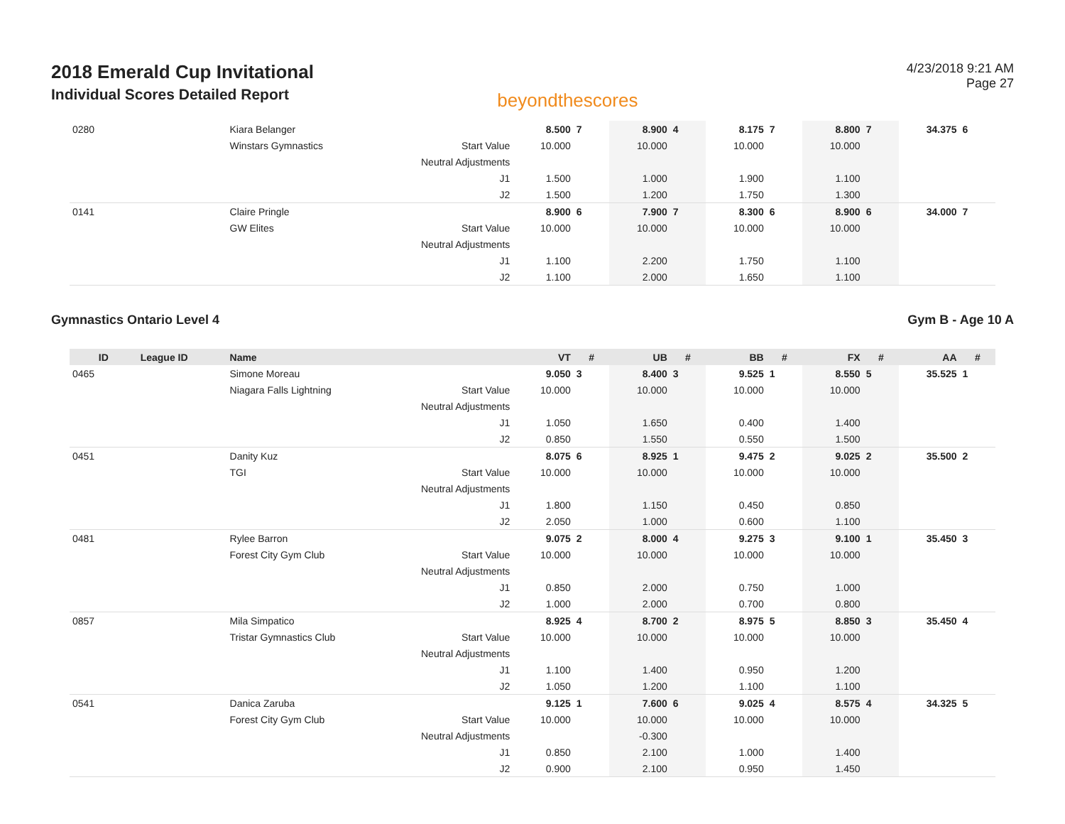2018 Emerald Cup Invitational
Individual Scores Detailed Report
beyondthescores
4/23/2018 9:21 AM
Page 27
| 0280 | | Kiara Belanger | | 8.500 | 7 | 8.900 | 4 | 8.175 | 7 | 8.800 | 7 | 34.375 | 6 |
| | | Winstars Gymnastics | Start Value | 10.000 | | 10.000 | | 10.000 | | 10.000 | | | |
| | | | Neutral Adjustments | | | | | | | | | | |
| | | | J1 | 1.500 | | 1.000 | | 1.900 | | 1.100 | | | |
| | | | J2 | 1.500 | | 1.200 | | 1.750 | | 1.300 | | | |
| 0141 | | Claire Pringle | | 8.900 | 6 | 7.900 | 7 | 8.300 | 6 | 8.900 | 6 | 34.000 | 7 |
| | | GW Elites | Start Value | 10.000 | | 10.000 | | 10.000 | | 10.000 | | | |
| | | | Neutral Adjustments | | | | | | | | | | |
| | | | J1 | 1.100 | | 2.200 | | 1.750 | | 1.100 | | | |
| | | | J2 | 1.100 | | 2.000 | | 1.650 | | 1.100 | | | |
Gymnastics Ontario Level 4 Gym B - Age 10 A
| ID | League ID | Name | | VT | # | UB | # | BB | # | FX | # | AA | # |
| --- | --- | --- | --- | --- | --- | --- | --- | --- | --- | --- | --- | --- | --- |
| 0465 | | Simone Moreau | | 9.050 | 3 | 8.400 | 3 | 9.525 | 1 | 8.550 | 5 | 35.525 | 1 |
| | | Niagara Falls Lightning | Start Value | 10.000 | | 10.000 | | 10.000 | | 10.000 | | | |
| | | | Neutral Adjustments | | | | | | | | | | |
| | | | J1 | 1.050 | | 1.650 | | 0.400 | | 1.400 | | | |
| | | | J2 | 0.850 | | 1.550 | | 0.550 | | 1.500 | | | |
| 0451 | | Danity Kuz | | 8.075 | 6 | 8.925 | 1 | 9.475 | 2 | 9.025 | 2 | 35.500 | 2 |
| | | TGI | Start Value | 10.000 | | 10.000 | | 10.000 | | 10.000 | | | |
| | | | Neutral Adjustments | | | | | | | | | | |
| | | | J1 | 1.800 | | 1.150 | | 0.450 | | 0.850 | | | |
| | | | J2 | 2.050 | | 1.000 | | 0.600 | | 1.100 | | | |
| 0481 | | Rylee Barron | | 9.075 | 2 | 8.000 | 4 | 9.275 | 3 | 9.100 | 1 | 35.450 | 3 |
| | | Forest City Gym Club | Start Value | 10.000 | | 10.000 | | 10.000 | | 10.000 | | | |
| | | | Neutral Adjustments | | | | | | | | | | |
| | | | J1 | 0.850 | | 2.000 | | 0.750 | | 1.000 | | | |
| | | | J2 | 1.000 | | 2.000 | | 0.700 | | 0.800 | | | |
| 0857 | | Mila Simpatico | | 8.925 | 4 | 8.700 | 2 | 8.975 | 5 | 8.850 | 3 | 35.450 | 4 |
| | | Tristar Gymnastics Club | Start Value | 10.000 | | 10.000 | | 10.000 | | 10.000 | | | |
| | | | Neutral Adjustments | | | | | | | | | | |
| | | | J1 | 1.100 | | 1.400 | | 0.950 | | 1.200 | | | |
| | | | J2 | 1.050 | | 1.200 | | 1.100 | | 1.100 | | | |
| 0541 | | Danica Zaruba | | 9.125 | 1 | 7.600 | 6 | 9.025 | 4 | 8.575 | 4 | 34.325 | 5 |
| | | Forest City Gym Club | Start Value | 10.000 | | 10.000 | | 10.000 | | 10.000 | | | |
| | | | Neutral Adjustments | | | -0.300 | | | | | | | |
| | | | J1 | 0.850 | | 2.100 | | 1.000 | | 1.400 | | | |
| | | | J2 | 0.900 | | 2.100 | | 0.950 | | 1.450 | | | |